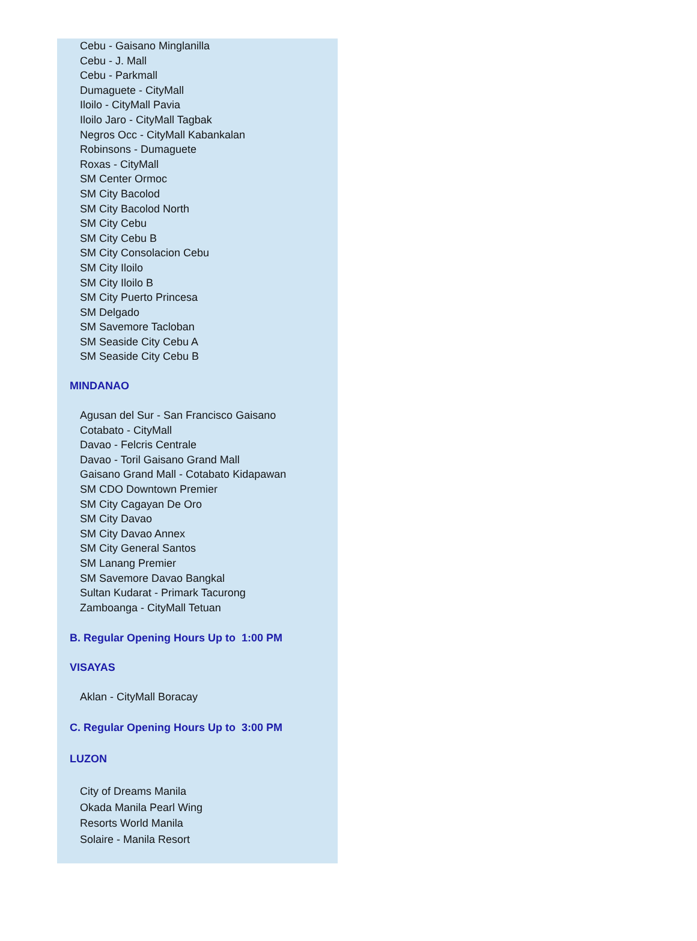Cebu - Gaisano Minglanilla
Cebu - J. Mall
Cebu - Parkmall
Dumaguete - CityMall
Iloilo - CityMall Pavia
Iloilo Jaro - CityMall Tagbak
Negros Occ - CityMall Kabankalan
Robinsons - Dumaguete
Roxas - CityMall
SM Center Ormoc
SM City Bacolod
SM City Bacolod North
SM City Cebu
SM City Cebu B
SM City Consolacion Cebu
SM City Iloilo
SM City Iloilo B
SM City Puerto Princesa
SM Delgado
SM Savemore Tacloban
SM Seaside City Cebu A
SM Seaside City Cebu B
MINDANAO
Agusan del Sur - San Francisco Gaisano
Cotabato - CityMall
Davao - Felcris Centrale
Davao - Toril Gaisano Grand Mall
Gaisano Grand Mall - Cotabato Kidapawan
SM CDO Downtown Premier
SM City Cagayan De Oro
SM City Davao
SM City Davao Annex
SM City General Santos
SM Lanang Premier
SM Savemore Davao Bangkal
Sultan Kudarat - Primark Tacurong
Zamboanga - CityMall Tetuan
B. Regular Opening Hours Up to 1:00 PM
VISAYAS
Aklan - CityMall Boracay
C. Regular Opening Hours Up to 3:00 PM
LUZON
City of Dreams Manila
Okada Manila Pearl Wing
Resorts World Manila
Solaire - Manila Resort